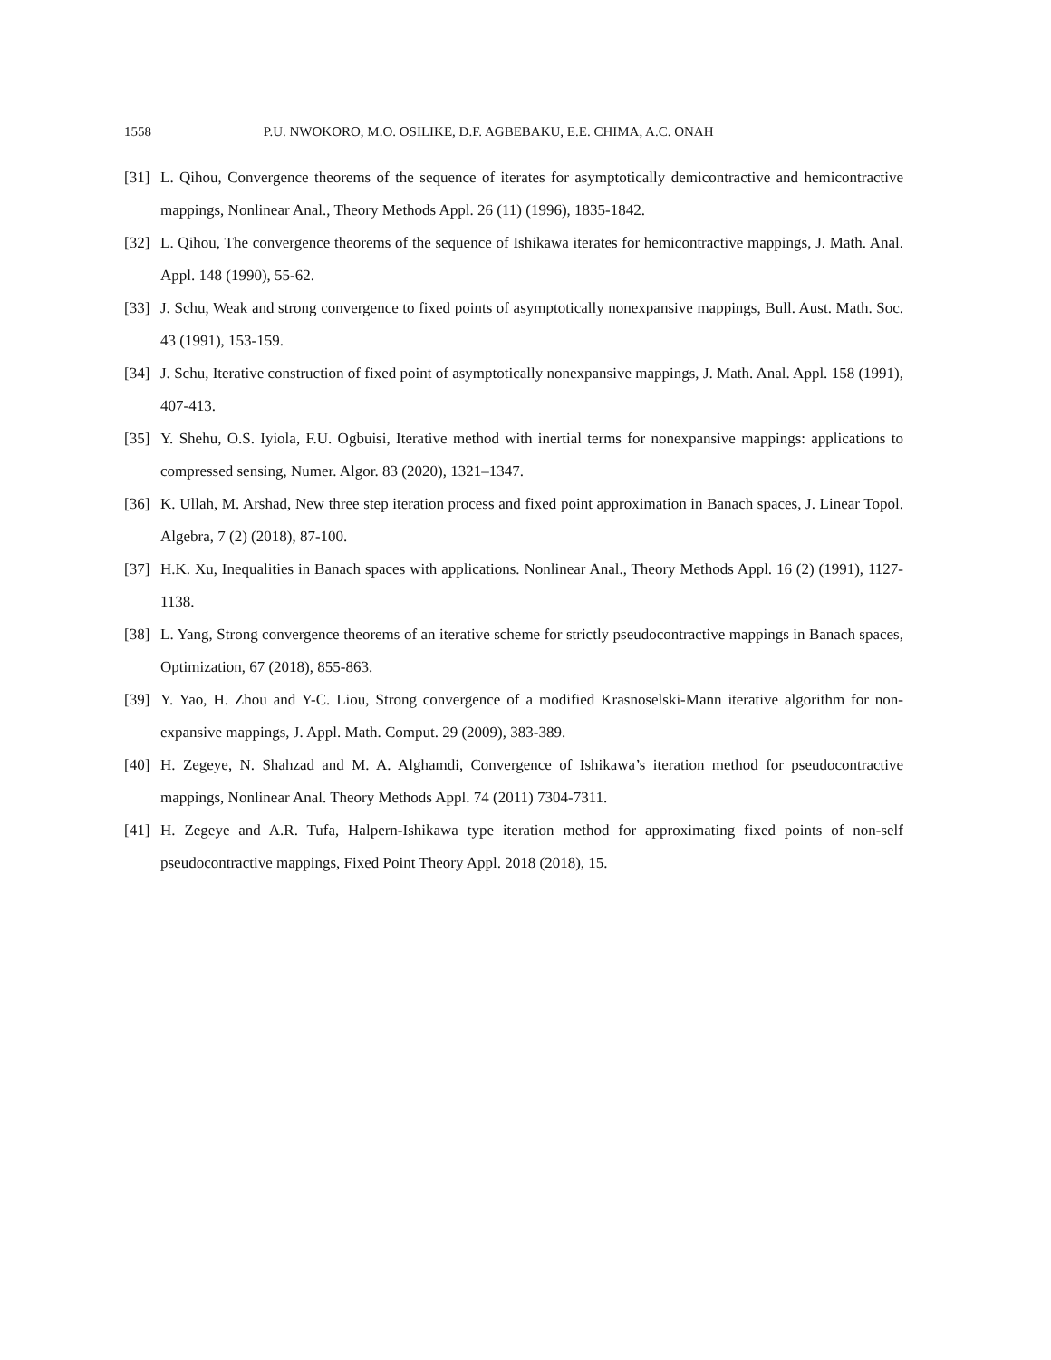1558 P.U. NWOKORO, M.O. OSILIKE, D.F. AGBEBAKU, E.E. CHIMA, A.C. ONAH
[31]
L. Qihou, Convergence theorems of the sequence of iterates for asymptotically demicontractive and hemicontractive mappings, Nonlinear Anal., Theory Methods Appl. 26 (11) (1996), 1835-1842.
[32]
L. Qihou, The convergence theorems of the sequence of Ishikawa iterates for hemicontractive mappings, J. Math. Anal. Appl. 148 (1990), 55-62.
[33]
J. Schu, Weak and strong convergence to fixed points of asymptotically nonexpansive mappings, Bull. Aust. Math. Soc. 43 (1991), 153-159.
[34]
J. Schu, Iterative construction of fixed point of asymptotically nonexpansive mappings, J. Math. Anal. Appl. 158 (1991), 407-413.
[35]
Y. Shehu, O.S. Iyiola, F.U. Ogbuisi, Iterative method with inertial terms for nonexpansive mappings: applications to compressed sensing, Numer. Algor. 83 (2020), 1321–1347.
[36]
K. Ullah, M. Arshad, New three step iteration process and fixed point approximation in Banach spaces, J. Linear Topol. Algebra, 7 (2) (2018), 87-100.
[37]
H.K. Xu, Inequalities in Banach spaces with applications. Nonlinear Anal., Theory Methods Appl. 16 (2) (1991), 1127-1138.
[38]
L. Yang, Strong convergence theorems of an iterative scheme for strictly pseudocontractive mappings in Banach spaces, Optimization, 67 (2018), 855-863.
[39]
Y. Yao, H. Zhou and Y-C. Liou, Strong convergence of a modified Krasnoselski-Mann iterative algorithm for non-expansive mappings, J. Appl. Math. Comput. 29 (2009), 383-389.
[40]
H. Zegeye, N. Shahzad and M. A. Alghamdi, Convergence of Ishikawa’s iteration method for pseudocontractive mappings, Nonlinear Anal. Theory Methods Appl. 74 (2011) 7304-7311.
[41]
H. Zegeye and A.R. Tufa, Halpern-Ishikawa type iteration method for approximating fixed points of non-self pseudocontractive mappings, Fixed Point Theory Appl. 2018 (2018), 15.